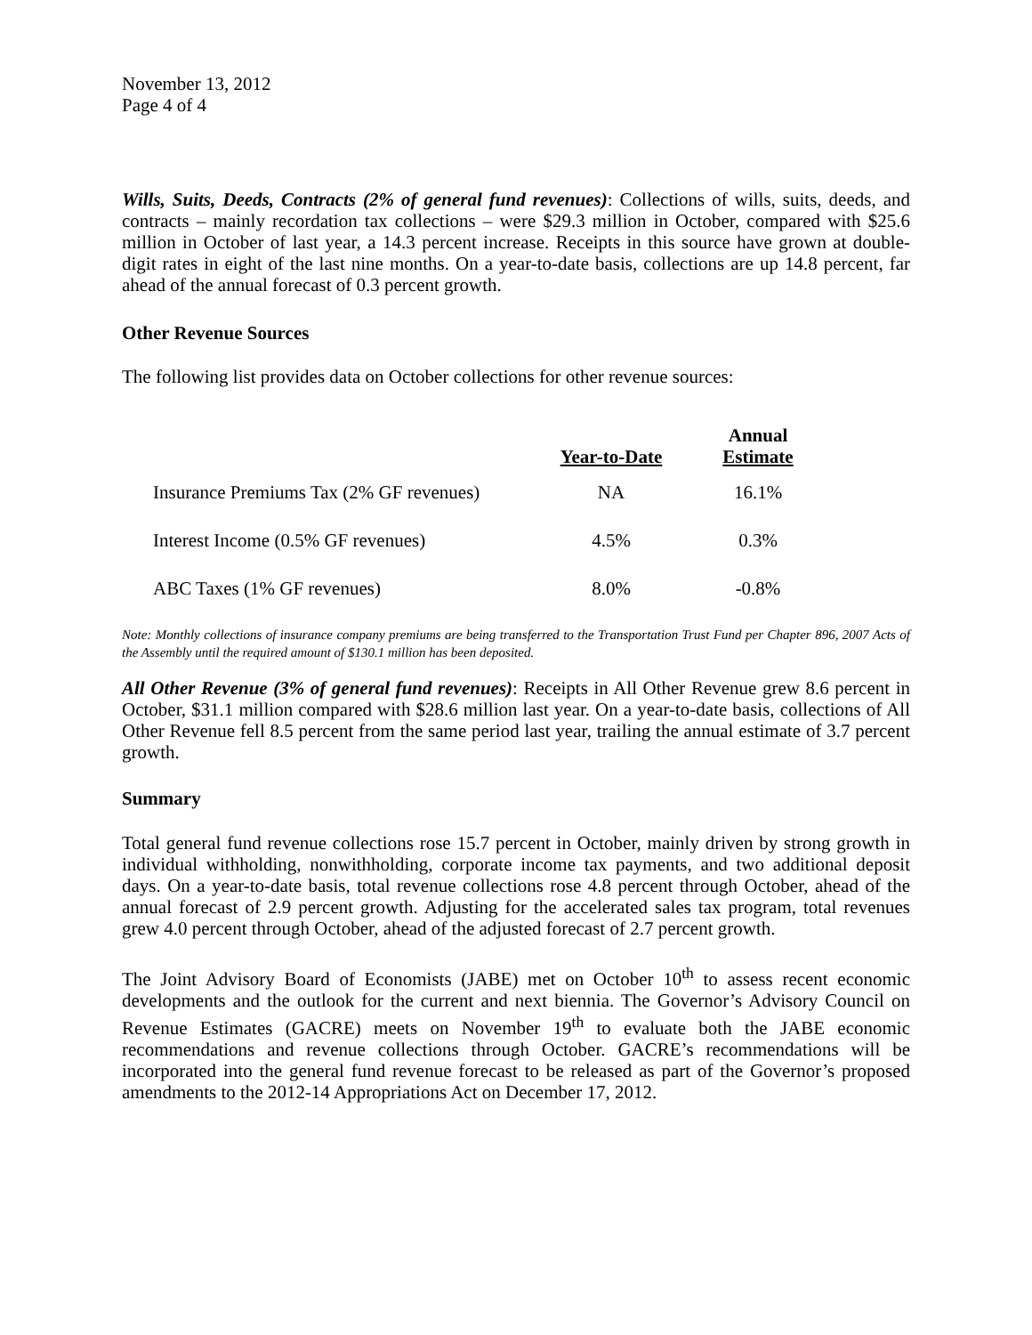November 13, 2012
Page 4 of 4
Wills, Suits, Deeds, Contracts (2% of general fund revenues): Collections of wills, suits, deeds, and contracts – mainly recordation tax collections – were $29.3 million in October, compared with $25.6 million in October of last year, a 14.3 percent increase. Receipts in this source have grown at double-digit rates in eight of the last nine months. On a year-to-date basis, collections are up 14.8 percent, far ahead of the annual forecast of 0.3 percent growth.
Other Revenue Sources
The following list provides data on October collections for other revenue sources:
| | Year-to-Date | Annual Estimate |
| --- | --- | --- |
| Insurance Premiums Tax (2% GF revenues) | NA | 16.1% |
| Interest Income (0.5% GF revenues) | 4.5% | 0.3% |
| ABC Taxes (1% GF revenues) | 8.0% | -0.8% |
Note: Monthly collections of insurance company premiums are being transferred to the Transportation Trust Fund per Chapter 896, 2007 Acts of the Assembly until the required amount of $130.1 million has been deposited.
All Other Revenue (3% of general fund revenues): Receipts in All Other Revenue grew 8.6 percent in October, $31.1 million compared with $28.6 million last year. On a year-to-date basis, collections of All Other Revenue fell 8.5 percent from the same period last year, trailing the annual estimate of 3.7 percent growth.
Summary
Total general fund revenue collections rose 15.7 percent in October, mainly driven by strong growth in individual withholding, nonwithholding, corporate income tax payments, and two additional deposit days. On a year-to-date basis, total revenue collections rose 4.8 percent through October, ahead of the annual forecast of 2.9 percent growth. Adjusting for the accelerated sales tax program, total revenues grew 4.0 percent through October, ahead of the adjusted forecast of 2.7 percent growth.
The Joint Advisory Board of Economists (JABE) met on October 10<sup>th</sup> to assess recent economic developments and the outlook for the current and next biennia. The Governor’s Advisory Council on Revenue Estimates (GACRE) meets on November 19<sup>th</sup> to evaluate both the JABE economic recommendations and revenue collections through October. GACRE’s recommendations will be incorporated into the general fund revenue forecast to be released as part of the Governor’s proposed amendments to the 2012-14 Appropriations Act on December 17, 2012.